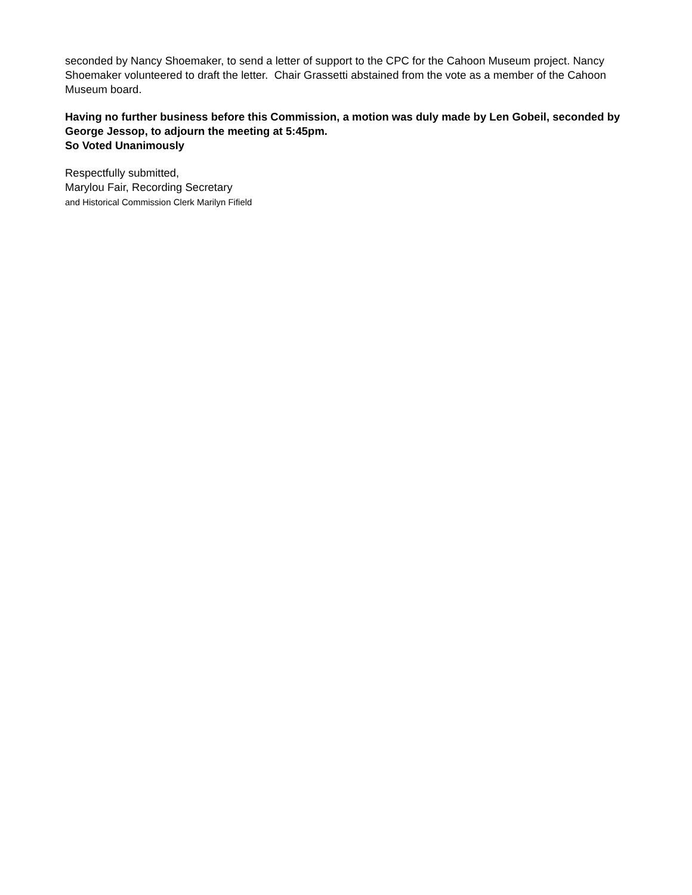seconded by Nancy Shoemaker, to send a letter of support to the CPC for the Cahoon Museum project. Nancy Shoemaker volunteered to draft the letter. Chair Grassetti abstained from the vote as a member of the Cahoon Museum board.
Having no further business before this Commission, a motion was duly made by Len Gobeil, seconded by George Jessop, to adjourn the meeting at 5:45pm.
So Voted Unanimously
Respectfully submitted,
Marylou Fair, Recording Secretary
and Historical Commission Clerk Marilyn Fifield